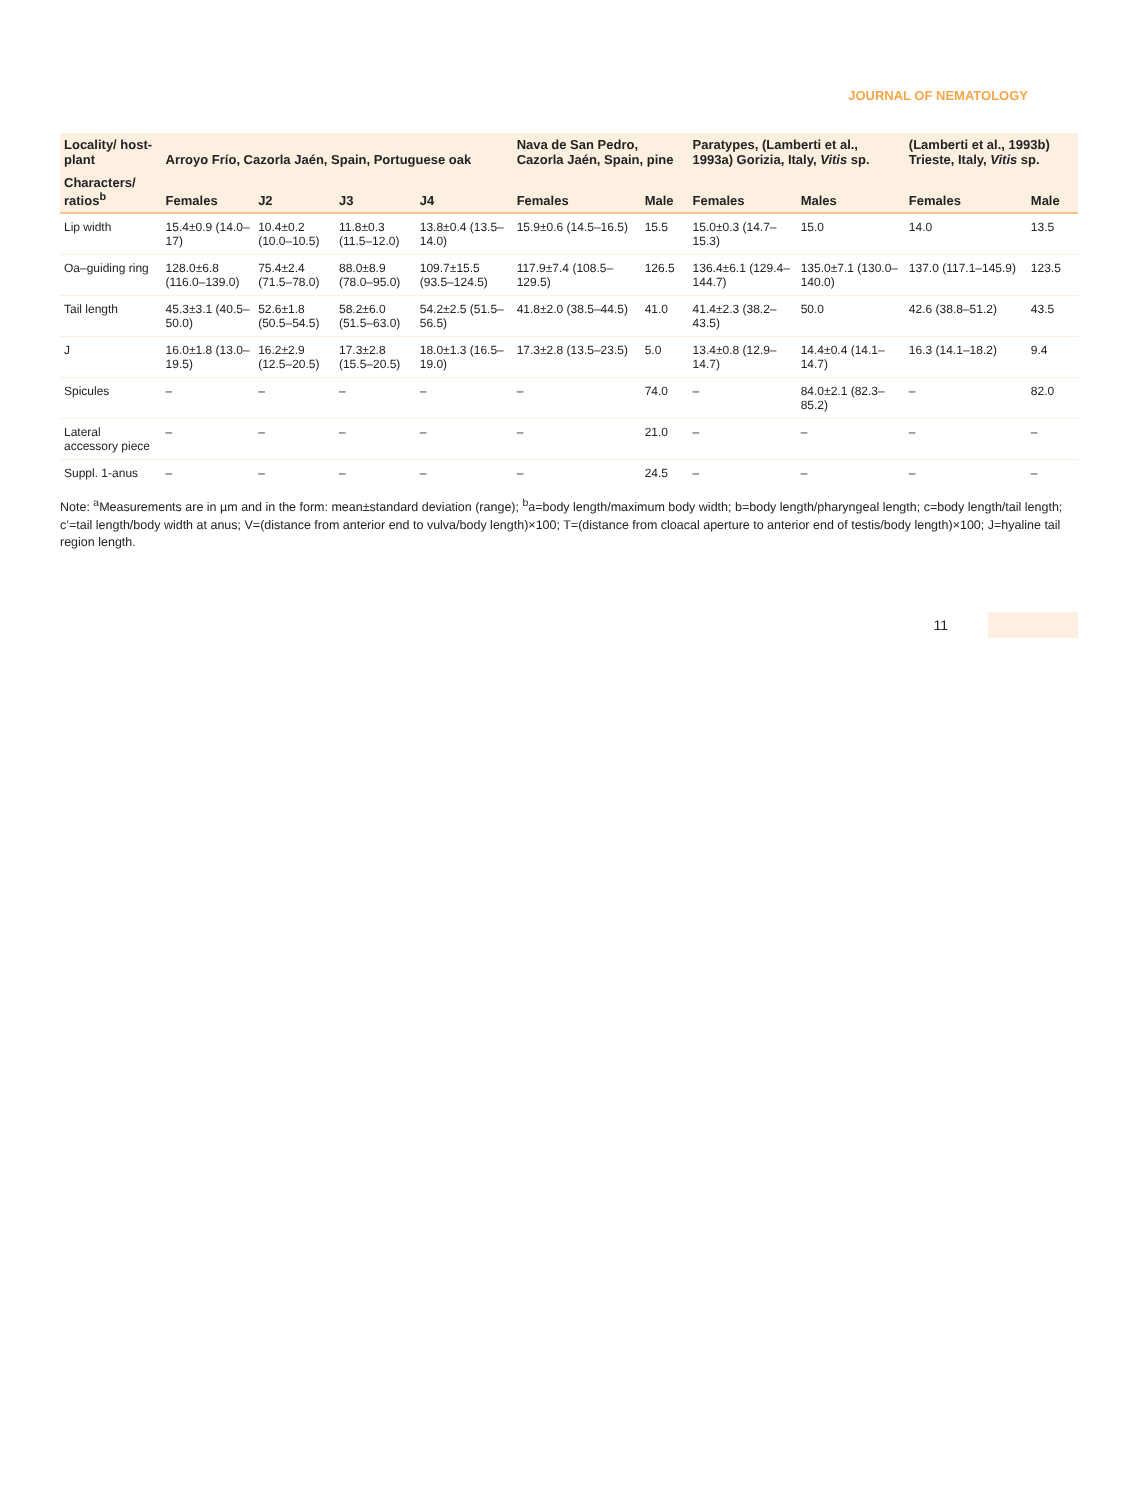JOURNAL OF NEMATOLOGY
| Locality/ host-plant | Arroyo Frío, Cazorla Jaén, Spain, Portuguese oak | | | | Nava de San Pedro, Cazorla Jaén, Spain, pine | | Paratypes, (Lamberti et al., 1993a) Gorizia, Italy, Vitis sp. | | (Lamberti et al., 1993b) Trieste, Italy, Vitis sp. | |
| --- | --- | --- | --- | --- | --- | --- | --- | --- | --- | --- |
| Characters/ ratios<sup>b</sup> | Females | J2 | J3 | J4 | Females | Male | Females | Males | Females | Male |
| Lip width | 15.4±0.9 (14.0–17) | 10.4±0.2 (10.0–10.5) | 11.8±0.3 (11.5–12.0) | 13.8±0.4 (13.5–14.0) | 15.9±0.6 (14.5–16.5) | 15.5 | 15.0±0.3 (14.7–15.3) | 15.0 | 14.0 | 13.5 |
| Oa–guiding ring | 128.0±6.8 (116.0–139.0) | 75.4±2.4 (71.5–78.0) | 88.0±8.9 (78.0–95.0) | 109.7±15.5 (93.5–124.5) | 117.9±7.4 (108.5–129.5) | 126.5 | 136.4±6.1 (129.4–144.7) | 135.0±7.1 (130.0–140.0) | 137.0 (117.1–145.9) | 123.5 |
| Tail length | 45.3±3.1 (40.5–50.0) | 52.6±1.8 (50.5–54.5) | 58.2±6.0 (51.5–63.0) | 54.2±2.5 (51.5–56.5) | 41.8±2.0 (38.5–44.5) | 41.0 | 41.4±2.3 (38.2–43.5) | 50.0 | 42.6 (38.8–51.2) | 43.5 |
| J | 16.0±1.8 (13.0–19.5) | 16.2±2.9 (12.5–20.5) | 17.3±2.8 (15.5–20.5) | 18.0±1.3 (16.5–19.0) | 17.3±2.8 (13.5–23.5) | 5.0 | 13.4±0.8 (12.9–14.7) | 14.4±0.4 (14.1–14.7) | 16.3 (14.1–18.2) | 9.4 |
| Spicules | – | – | – | – | – | 74.0 | – | 84.0±2.1 (82.3–85.2) | – | 82.0 |
| Lateral accessory piece | – | – | – | – | – | 21.0 | – | – | – | – |
| Suppl. 1-anus | – | – | – | – | – | 24.5 | – | – | – | – |
Note: <sup>a</sup>Measurements are in µm and in the form: mean±standard deviation (range); <sup>b</sup>a=body length/maximum body width; b=body length/pharyngeal length; c=body length/tail length; c’=tail length/body width at anus; V=(distance from anterior end to vulva/body length)×100; T=(distance from cloacal aperture to anterior end of testis/body length)×100; J=hyaline tail region length.
11